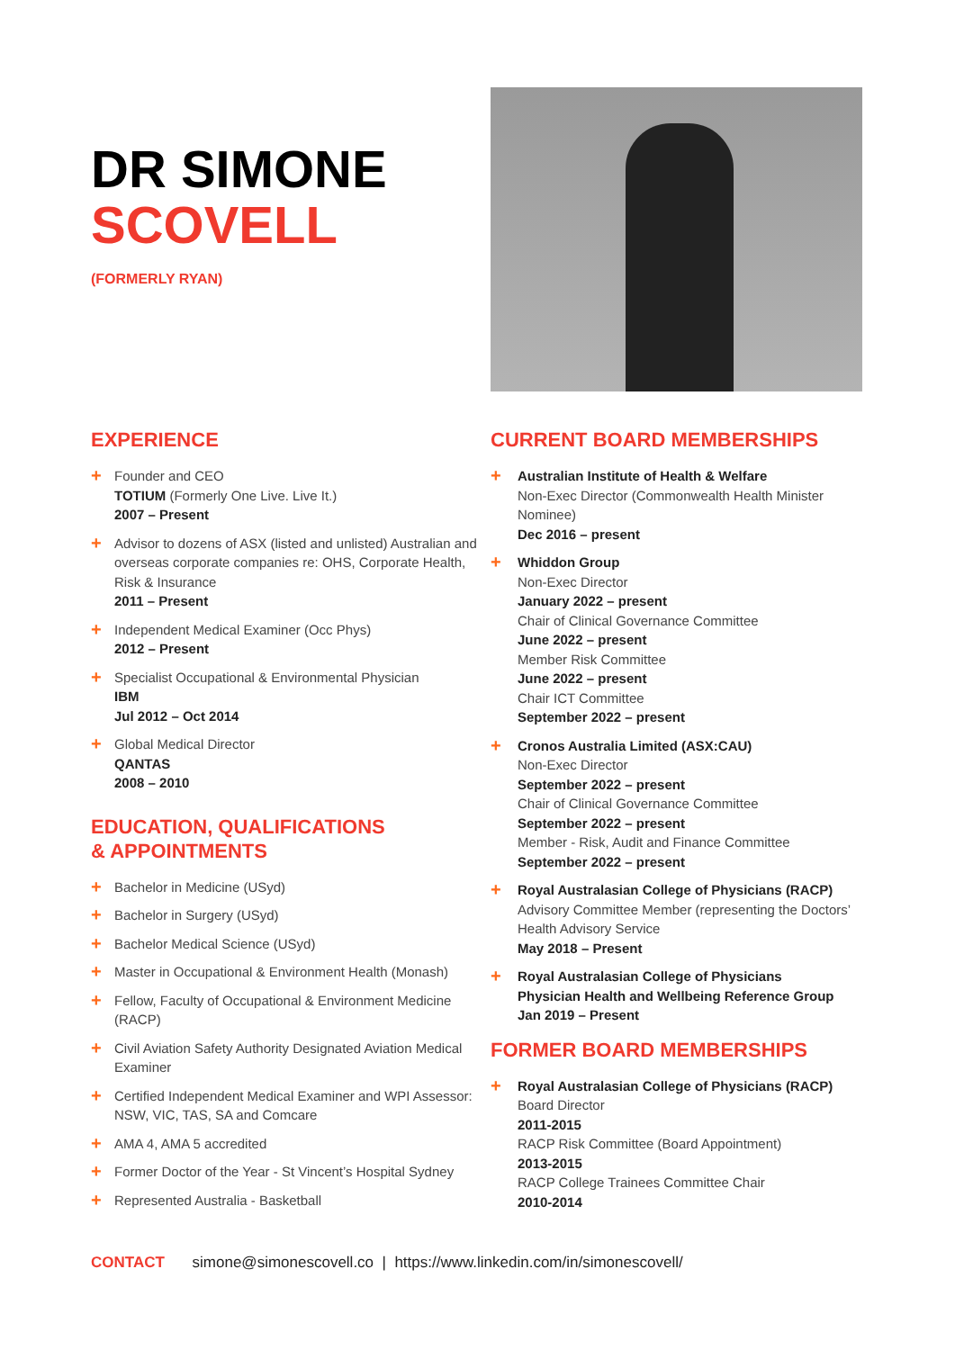DR SIMONE
SCOVELL
(FORMERLY RYAN)
EXPERIENCE
+ Founder and CEO
TOTIUM (Formerly One Live. Live It.)
2007 – Present
+ Advisor to dozens of ASX (listed and unlisted) Australian and overseas corporate companies re: OHS, Corporate Health, Risk & Insurance
2011 – Present
+ Independent Medical Examiner (Occ Phys)
2012 – Present
+ Specialist Occupational & Environmental Physician
IBM
Jul 2012 – Oct 2014
+ Global Medical Director
QANTAS
2008 – 2010
EDUCATION, QUALIFICATIONS
& APPOINTMENTS
+ Bachelor in Medicine (USyd)
+ Bachelor in Surgery (USyd)
+ Bachelor Medical Science (USyd)
+ Master in Occupational & Environment Health (Monash)
+ Fellow, Faculty of Occupational & Environment Medicine (RACP)
+ Civil Aviation Safety Authority Designated Aviation Medical Examiner
+ Certified Independent Medical Examiner and WPI Assessor: NSW, VIC, TAS, SA and Comcare
+ AMA 4, AMA 5 accredited
+ Former Doctor of the Year - St Vincent’s Hospital Sydney
+ Represented Australia - Basketball
CURRENT BOARD MEMBERSHIPS
+ Australian Institute of Health & Welfare
Non-Exec Director (Commonwealth Health Minister Nominee)
Dec 2016 – present
+ Whiddon Group
Non-Exec Director
January 2022 – present
Chair of Clinical Governance Committee
June 2022 – present
Member Risk Committee
June 2022 – present
Chair ICT Committee
September 2022 – present
+ Cronos Australia Limited (ASX:CAU)
Non-Exec Director
September 2022 – present
Chair of Clinical Governance Committee
September 2022 – present
Member - Risk, Audit and Finance Committee
September 2022 – present
+ Royal Australasian College of Physicians (RACP)
Advisory Committee Member (representing the Doctors’ Health Advisory Service
May 2018 – Present
+ Royal Australasian College of Physicians
Physician Health and Wellbeing Reference Group
Jan 2019 – Present
FORMER BOARD MEMBERSHIPS
+ Royal Australasian College of Physicians (RACP)
Board Director
2011-2015
RACP Risk Committee (Board Appointment)
2013-2015
RACP College Trainees Committee Chair
2010-2014
CONTACT simone@simonescovell.co | https://www.linkedin.com/in/simonescovell/